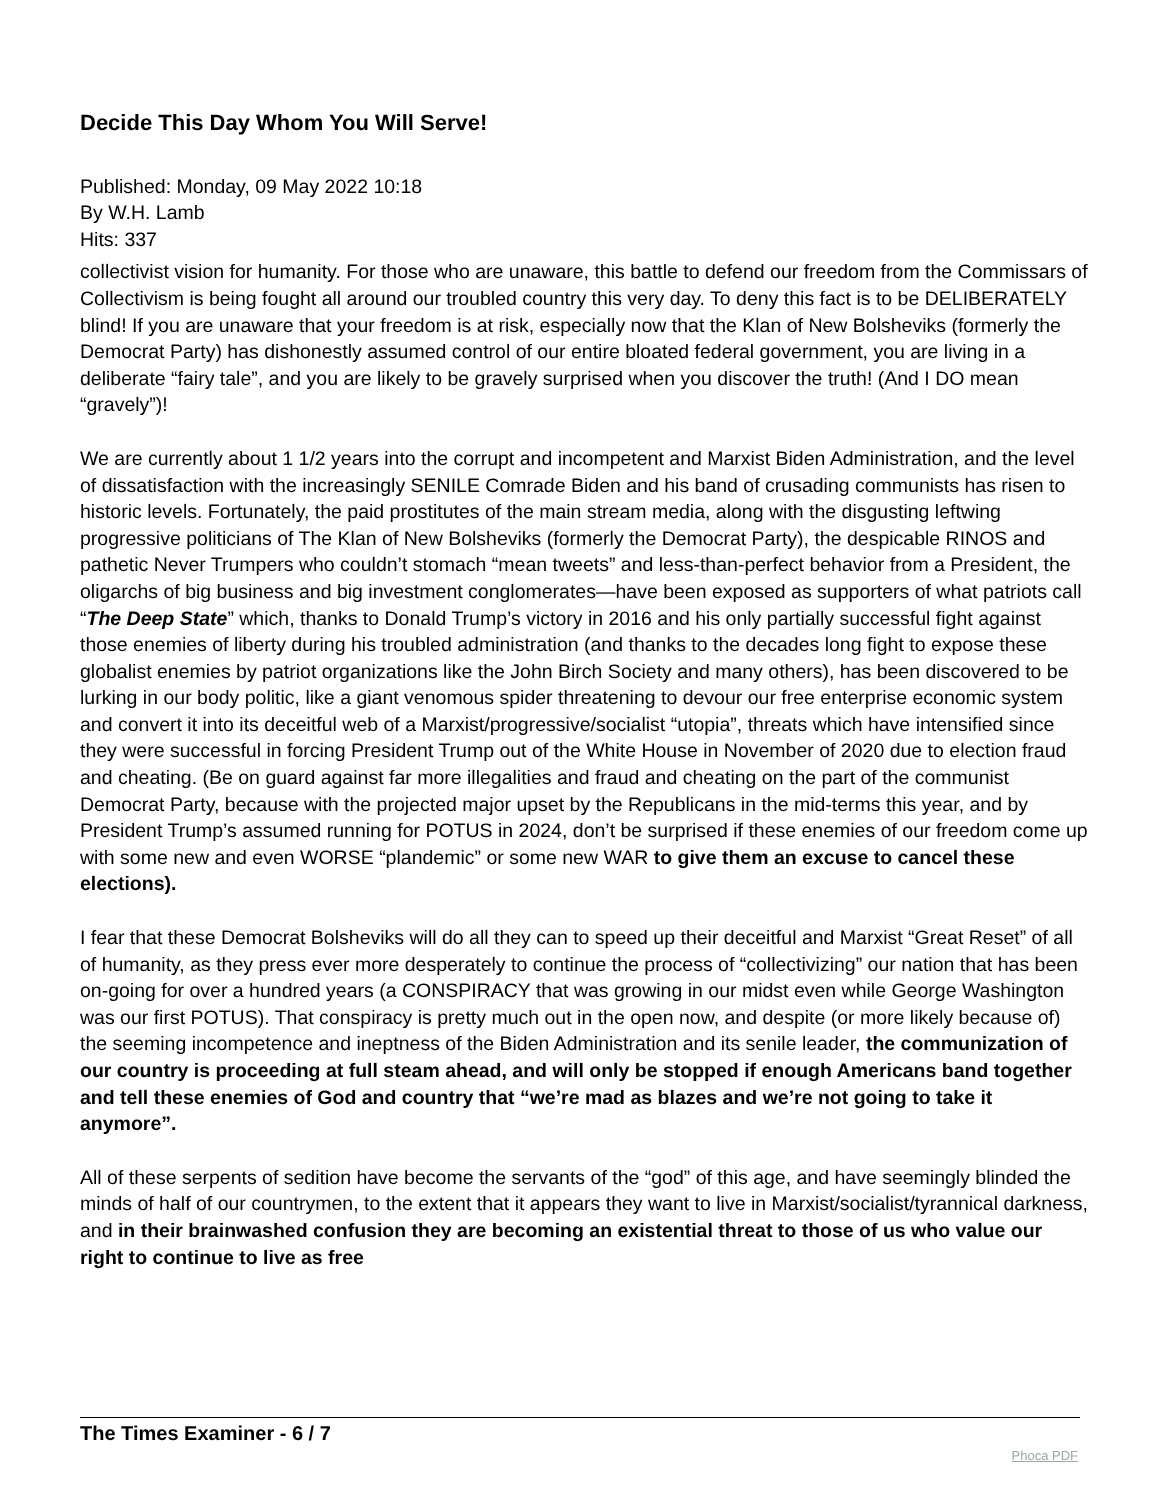Decide This Day Whom You Will Serve!
Published: Monday, 09 May 2022 10:18
By W.H. Lamb
Hits: 337
collectivist vision for humanity. For those who are unaware, this battle to defend our freedom from the Commissars of Collectivism is being fought all around our troubled country this very day. To deny this fact is to be DELIBERATELY blind! If you are unaware that your freedom is at risk, especially now that the Klan of New Bolsheviks (formerly the Democrat Party) has dishonestly assumed control of our entire bloated federal government, you are living in a deliberate “fairy tale”, and you are likely to be gravely surprised when you discover the truth! (And I DO mean “gravely”)!
We are currently about 1 1/2 years into the corrupt and incompetent and Marxist Biden Administration, and the level of dissatisfaction with the increasingly SENILE Comrade Biden and his band of crusading communists has risen to historic levels. Fortunately, the paid prostitutes of the main stream media, along with the disgusting leftwing progressive politicians of The Klan of New Bolsheviks (formerly the Democrat Party), the despicable RINOS and pathetic Never Trumpers who couldn’t stomach “mean tweets” and less-than-perfect behavior from a President, the oligarchs of big business and big investment conglomerates—have been exposed as supporters of what patriots call “The Deep State” which, thanks to Donald Trump’s victory in 2016 and his only partially successful fight against those enemies of liberty during his troubled administration (and thanks to the decades long fight to expose these globalist enemies by patriot organizations like the John Birch Society and many others), has been discovered to be lurking in our body politic, like a giant venomous spider threatening to devour our free enterprise economic system and convert it into its deceitful web of a Marxist/progressive/socialist “utopia”, threats which have intensified since they were successful in forcing President Trump out of the White House in November of 2020 due to election fraud and cheating. (Be on guard against far more illegalities and fraud and cheating on the part of the communist Democrat Party, because with the projected major upset by the Republicans in the mid-terms this year, and by President Trump’s assumed running for POTUS in 2024, don’t be surprised if these enemies of our freedom come up with some new and even WORSE “plandemic” or some new WAR to give them an excuse to cancel these elections).
I fear that these Democrat Bolsheviks will do all they can to speed up their deceitful and Marxist “Great Reset” of all of humanity, as they press ever more desperately to continue the process of “collectivizing” our nation that has been on-going for over a hundred years (a CONSPIRACY that was growing in our midst even while George Washington was our first POTUS). That conspiracy is pretty much out in the open now, and despite (or more likely because of) the seeming incompetence and ineptness of the Biden Administration and its senile leader, the communization of our country is proceeding at full steam ahead, and will only be stopped if enough Americans band together and tell these enemies of God and country that “we’re mad as blazes and we’re not going to take it anymore”.
All of these serpents of sedition have become the servants of the “god” of this age, and have seemingly blinded the minds of half of our countrymen, to the extent that it appears they want to live in Marxist/socialist/tyrannical darkness, and in their brainwashed confusion they are becoming an existential threat to those of us who value our right to continue to live as free
The Times Examiner - 6 / 7
Phoca PDF